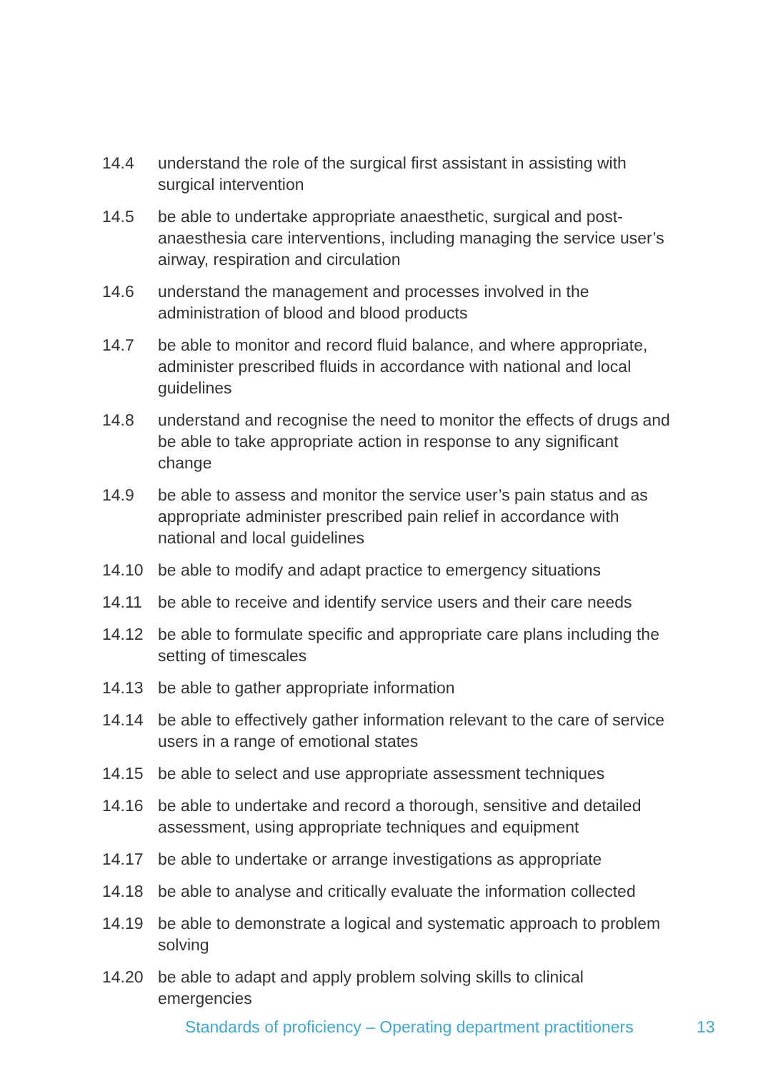14.4 understand the role of the surgical first assistant in assisting with surgical intervention
14.5 be able to undertake appropriate anaesthetic, surgical and post-anaesthesia care interventions, including managing the service user’s airway, respiration and circulation
14.6 understand the management and processes involved in the administration of blood and blood products
14.7 be able to monitor and record fluid balance, and where appropriate, administer prescribed fluids in accordance with national and local guidelines
14.8 understand and recognise the need to monitor the effects of drugs and be able to take appropriate action in response to any significant change
14.9 be able to assess and monitor the service user’s pain status and as appropriate administer prescribed pain relief in accordance with national and local guidelines
14.10 be able to modify and adapt practice to emergency situations
14.11 be able to receive and identify service users and their care needs
14.12 be able to formulate specific and appropriate care plans including the setting of timescales
14.13 be able to gather appropriate information
14.14 be able to effectively gather information relevant to the care of service users in a range of emotional states
14.15 be able to select and use appropriate assessment techniques
14.16 be able to undertake and record a thorough, sensitive and detailed assessment, using appropriate techniques and equipment
14.17 be able to undertake or arrange investigations as appropriate
14.18 be able to analyse and critically evaluate the information collected
14.19 be able to demonstrate a logical and systematic approach to problem solving
14.20 be able to adapt and apply problem solving skills to clinical emergencies
Standards of proficiency – Operating department practitioners 13